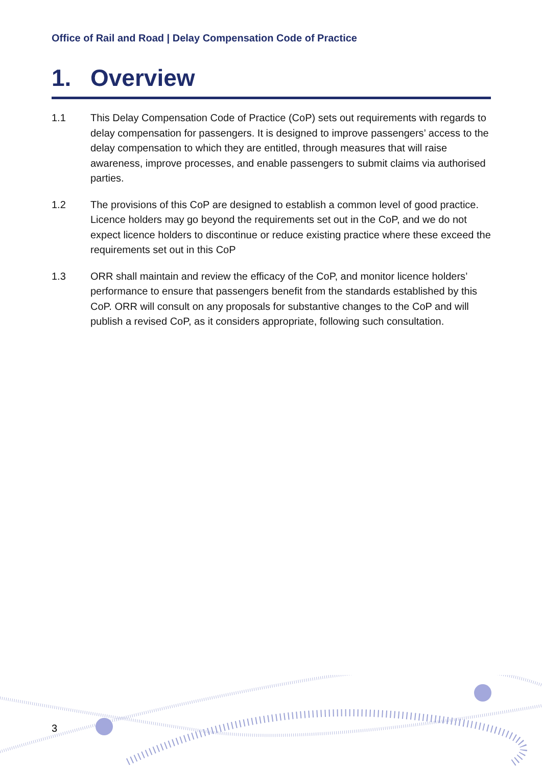Office of Rail and Road | Delay Compensation Code of Practice
1. Overview
1.1 This Delay Compensation Code of Practice (CoP) sets out requirements with regards to delay compensation for passengers. It is designed to improve passengers’ access to the delay compensation to which they are entitled, through measures that will raise awareness, improve processes, and enable passengers to submit claims via authorised parties.
1.2 The provisions of this CoP are designed to establish a common level of good practice. Licence holders may go beyond the requirements set out in the CoP, and we do not expect licence holders to discontinue or reduce existing practice where these exceed the requirements set out in this CoP
1.3 ORR shall maintain and review the efficacy of the CoP, and monitor licence holders’ performance to ensure that passengers benefit from the standards established by this CoP. ORR will consult on any proposals for substantive changes to the CoP and will publish a revised CoP, as it considers appropriate, following such consultation.
3